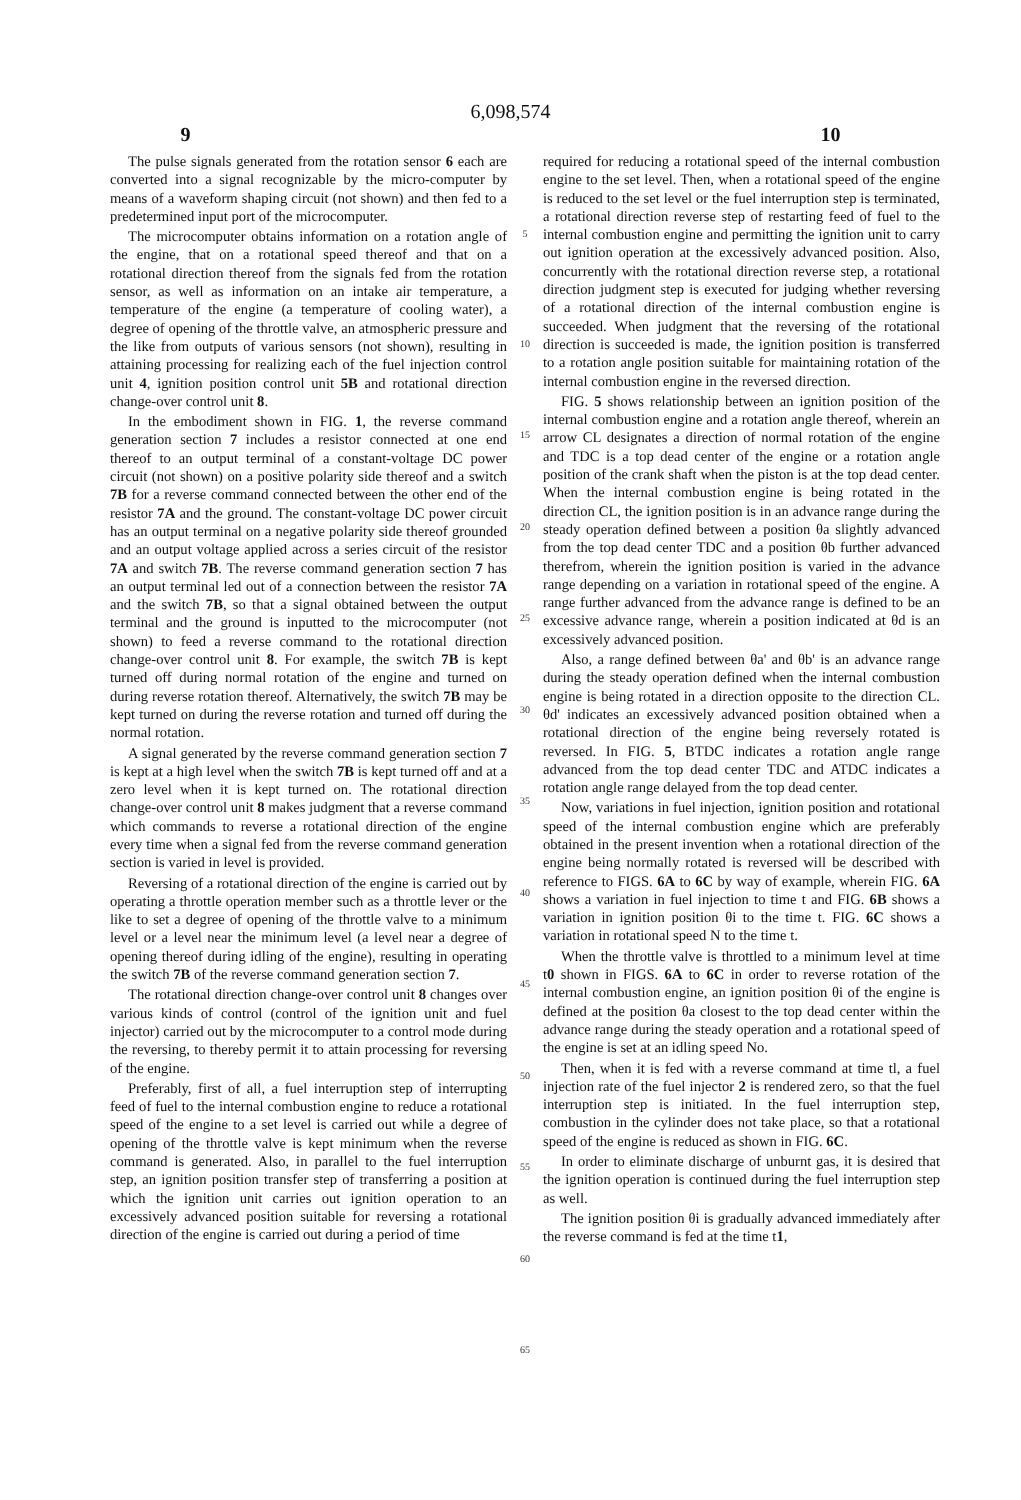6,098,574
9 10
The pulse signals generated from the rotation sensor 6 each are converted into a signal recognizable by the micro-computer by means of a waveform shaping circuit (not shown) and then fed to a predetermined input port of the microcomputer.
The microcomputer obtains information on a rotation angle of the engine, that on a rotational speed thereof and that on a rotational direction thereof from the signals fed from the rotation sensor, as well as information on an intake air temperature, a temperature of the engine (a temperature of cooling water), a degree of opening of the throttle valve, an atmospheric pressure and the like from outputs of various sensors (not shown), resulting in attaining processing for realizing each of the fuel injection control unit 4, ignition position control unit 5B and rotational direction change-over control unit 8.
In the embodiment shown in FIG. 1, the reverse command generation section 7 includes a resistor connected at one end thereof to an output terminal of a constant-voltage DC power circuit (not shown) on a positive polarity side thereof and a switch 7B for a reverse command connected between the other end of the resistor 7A and the ground. The constant-voltage DC power circuit has an output terminal on a negative polarity side thereof grounded and an output voltage applied across a series circuit of the resistor 7A and switch 7B. The reverse command generation section 7 has an output terminal led out of a connection between the resistor 7A and the switch 7B, so that a signal obtained between the output terminal and the ground is inputted to the microcomputer (not shown) to feed a reverse command to the rotational direction change-over control unit 8. For example, the switch 7B is kept turned off during normal rotation of the engine and turned on during reverse rotation thereof. Alternatively, the switch 7B may be kept turned on during the reverse rotation and turned off during the normal rotation.
A signal generated by the reverse command generation section 7 is kept at a high level when the switch 7B is kept turned off and at a zero level when it is kept turned on. The rotational direction change-over control unit 8 makes judgment that a reverse command which commands to reverse a rotational direction of the engine every time when a signal fed from the reverse command generation section is varied in level is provided.
Reversing of a rotational direction of the engine is carried out by operating a throttle operation member such as a throttle lever or the like to set a degree of opening of the throttle valve to a minimum level or a level near the minimum level (a level near a degree of opening thereof during idling of the engine), resulting in operating the switch 7B of the reverse command generation section 7.
The rotational direction change-over control unit 8 changes over various kinds of control (control of the ignition unit and fuel injector) carried out by the microcomputer to a control mode during the reversing, to thereby permit it to attain processing for reversing of the engine.
Preferably, first of all, a fuel interruption step of interrupting feed of fuel to the internal combustion engine to reduce a rotational speed of the engine to a set level is carried out while a degree of opening of the throttle valve is kept minimum when the reverse command is generated. Also, in parallel to the fuel interruption step, an ignition position transfer step of transferring a position at which the ignition unit carries out ignition operation to an excessively advanced position suitable for reversing a rotational direction of the engine is carried out during a period of time
5
10
15
20
25
30
35
40
45
50
55
60
65
required for reducing a rotational speed of the internal combustion engine to the set level. Then, when a rotational speed of the engine is reduced to the set level or the fuel interruption step is terminated, a rotational direction reverse step of restarting feed of fuel to the internal combustion engine and permitting the ignition unit to carry out ignition operation at the excessively advanced position. Also, concurrently with the rotational direction reverse step, a rotational direction judgment step is executed for judging whether reversing of a rotational direction of the internal combustion engine is succeeded. When judgment that the reversing of the rotational direction is succeeded is made, the ignition position is transferred to a rotation angle position suitable for maintaining rotation of the internal combustion engine in the reversed direction.
FIG. 5 shows relationship between an ignition position of the internal combustion engine and a rotation angle thereof, wherein an arrow CL designates a direction of normal rotation of the engine and TDC is a top dead center of the engine or a rotation angle position of the crank shaft when the piston is at the top dead center. When the internal combustion engine is being rotated in the direction CL, the ignition position is in an advance range during the steady operation defined between a position θa slightly advanced from the top dead center TDC and a position θb further advanced therefrom, wherein the ignition position is varied in the advance range depending on a variation in rotational speed of the engine. A range further advanced from the advance range is defined to be an excessive advance range, wherein a position indicated at θd is an excessively advanced position.
Also, a range defined between θa' and θb' is an advance range during the steady operation defined when the internal combustion engine is being rotated in a direction opposite to the direction CL. θd' indicates an excessively advanced position obtained when a rotational direction of the engine being reversely rotated is reversed. In FIG. 5, BTDC indicates a rotation angle range advanced from the top dead center TDC and ATDC indicates a rotation angle range delayed from the top dead center.
Now, variations in fuel injection, ignition position and rotational speed of the internal combustion engine which are preferably obtained in the present invention when a rotational direction of the engine being normally rotated is reversed will be described with reference to FIGS. 6A to 6C by way of example, wherein FIG. 6A shows a variation in fuel injection to time t and FIG. 6B shows a variation in ignition position θi to the time t. FIG. 6C shows a variation in rotational speed N to the time t.
When the throttle valve is throttled to a minimum level at time t0 shown in FIGS. 6A to 6C in order to reverse rotation of the internal combustion engine, an ignition position θi of the engine is defined at the position θa closest to the top dead center within the advance range during the steady operation and a rotational speed of the engine is set at an idling speed No.
Then, when it is fed with a reverse command at time tl, a fuel injection rate of the fuel injector 2 is rendered zero, so that the fuel interruption step is initiated. In the fuel interruption step, combustion in the cylinder does not take place, so that a rotational speed of the engine is reduced as shown in FIG. 6C.
In order to eliminate discharge of unburnt gas, it is desired that the ignition operation is continued during the fuel interruption step as well.
The ignition position θi is gradually advanced immediately after the reverse command is fed at the time t1,